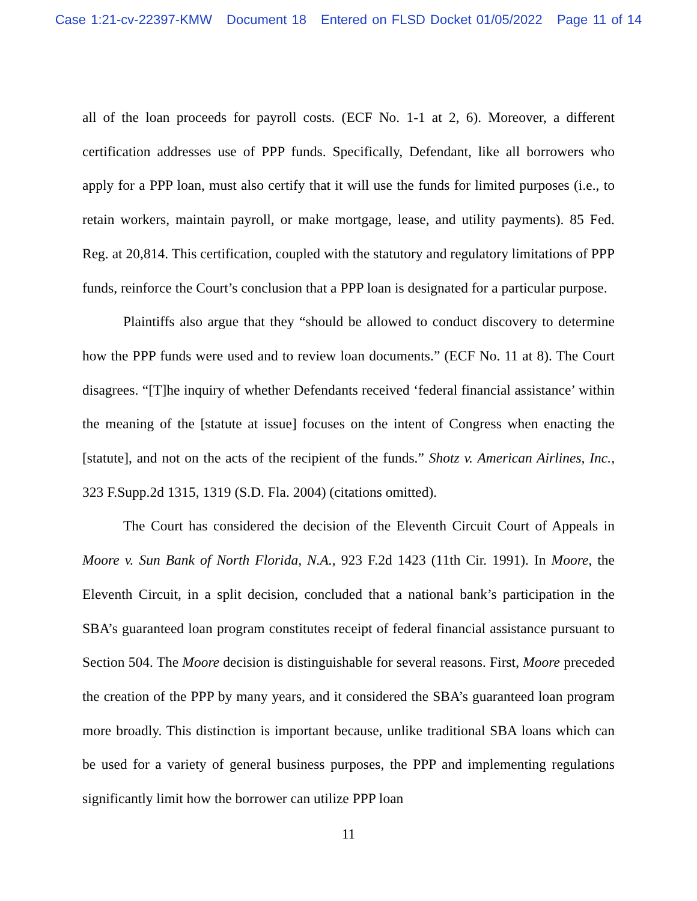Case 1:21-cv-22397-KMW Document 18 Entered on FLSD Docket 01/05/2022 Page 11 of 14
all of the loan proceeds for payroll costs. (ECF No. 1-1 at 2, 6). Moreover, a different certification addresses use of PPP funds. Specifically, Defendant, like all borrowers who apply for a PPP loan, must also certify that it will use the funds for limited purposes (i.e., to retain workers, maintain payroll, or make mortgage, lease, and utility payments). 85 Fed. Reg. at 20,814. This certification, coupled with the statutory and regulatory limitations of PPP funds, reinforce the Court’s conclusion that a PPP loan is designated for a particular purpose.
Plaintiffs also argue that they “should be allowed to conduct discovery to determine how the PPP funds were used and to review loan documents.” (ECF No. 11 at 8). The Court disagrees. “[T]he inquiry of whether Defendants received ‘federal financial assistance’ within the meaning of the [statute at issue] focuses on the intent of Congress when enacting the [statute], and not on the acts of the recipient of the funds.” Shotz v. American Airlines, Inc., 323 F.Supp.2d 1315, 1319 (S.D. Fla. 2004) (citations omitted).
The Court has considered the decision of the Eleventh Circuit Court of Appeals in Moore v. Sun Bank of North Florida, N.A., 923 F.2d 1423 (11th Cir. 1991). In Moore, the Eleventh Circuit, in a split decision, concluded that a national bank’s participation in the SBA’s guaranteed loan program constitutes receipt of federal financial assistance pursuant to Section 504. The Moore decision is distinguishable for several reasons. First, Moore preceded the creation of the PPP by many years, and it considered the SBA’s guaranteed loan program more broadly. This distinction is important because, unlike traditional SBA loans which can be used for a variety of general business purposes, the PPP and implementing regulations significantly limit how the borrower can utilize PPP loan
11